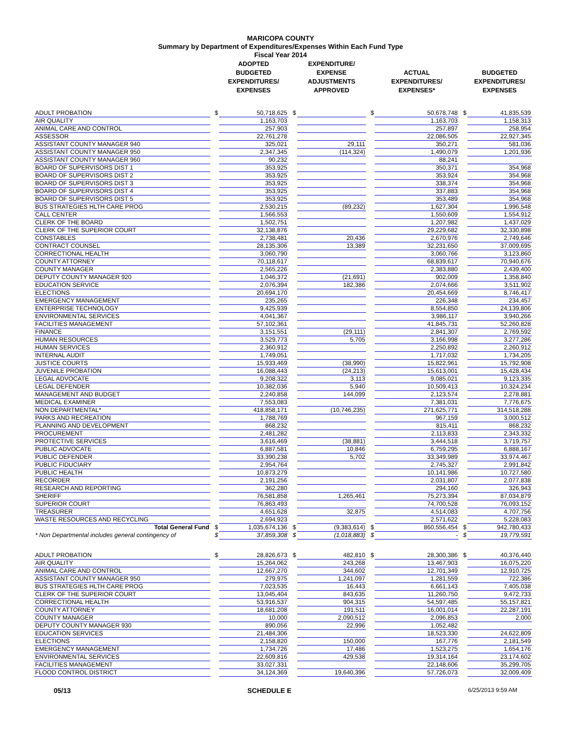MARICOPA COUNTY
Summary by Department of Expenditures/Expenses Within Each Fund Type
Fiscal Year 2014
| | | ADOPTED BUDGETED EXPENDITURES/ EXPENSES | | EXPENDITURE/ EXPENSE ADJUSTMENTS APPROVED | | ACTUAL EXPENDITURES/ EXPENSES* | | BUDGETED EXPENDITURES/ EXPENSES |
| --- | --- | --- | --- | --- | --- | --- | --- | --- |
| ADULT PROBATION | $ | 50,718,625 | $ | | $ | 50,678,748 | $ | 41,835,539 |
| AIR QUALITY | | 1,163,703 | | | | 1,163,703 | | 1,158,313 |
| ANIMAL CARE AND CONTROL | | 257,903 | | | | 257,897 | | 258,954 |
| ASSESSOR | | 22,761,278 | | | | 22,086,505 | | 22,927,345 |
| ASSISTANT COUNTY MANAGER 940 | | 325,021 | | 29,111 | | 350,271 | | 581,036 |
| ASSISTANT COUNTY MANAGER 950 | | 2,347,345 | | (114,324) | | 1,490,079 | | 1,201,936 |
| ASSISTANT COUNTY MANAGER 960 | | 90,232 | | | | 88,241 | | |
| BOARD OF SUPERVISORS DIST 1 | | 353,925 | | | | 350,371 | | 354,968 |
| BOARD OF SUPERVISORS DIST 2 | | 353,925 | | | | 353,924 | | 354,968 |
| BOARD OF SUPERVISORS DIST 3 | | 353,925 | | | | 338,374 | | 354,968 |
| BOARD OF SUPERVISORS DIST 4 | | 353,925 | | | | 337,883 | | 354,968 |
| BOARD OF SUPERVISORS DIST 5 | | 353,925 | | | | 353,489 | | 354,968 |
| BUS STRATEGIES HLTH CARE PROG | | 2,530,215 | | (89,232) | | 1,627,304 | | 1,996,548 |
| CALL CENTER | | 1,566,553 | | | | 1,550,609 | | 1,554,912 |
| CLERK OF THE BOARD | | 1,502,751 | | | | 1,207,982 | | 1,437,029 |
| CLERK OF THE SUPERIOR COURT | | 32,138,876 | | | | 29,229,682 | | 32,330,898 |
| CONSTABLES | | 2,738,481 | | 20,436 | | 2,670,976 | | 2,749,646 |
| CONTRACT COUNSEL | | 28,135,306 | | 13,389 | | 32,231,650 | | 37,009,695 |
| CORRECTIONAL HEALTH | | 3,060,790 | | | | 3,060,766 | | 3,123,860 |
| COUNTY ATTORNEY | | 70,118,617 | | | | 68,839,617 | | 70,940,676 |
| COUNTY MANAGER | | 2,565,226 | | | | 2,383,880 | | 2,439,400 |
| DEPUTY COUNTY MANAGER 920 | | 1,046,372 | | (21,691) | | 902,009 | | 1,358,840 |
| EDUCATION SERVICE | | 2,076,394 | | 182,386 | | 2,074,666 | | 3,511,902 |
| ELECTIONS | | 20,694,170 | | | | 20,454,669 | | 8,746,417 |
| EMERGENCY MANAGEMENT | | 235,265 | | | | 226,348 | | 234,457 |
| ENTERPRISE TECHNOLOGY | | 9,425,939 | | | | 8,554,850 | | 24,139,806 |
| ENVIRONMENTAL SERVICES | | 4,041,367 | | | | 3,986,117 | | 3,940,266 |
| FACILITIES MANAGEMENT | | 57,102,361 | | | | 41,845,731 | | 52,260,828 |
| FINANCE | | 3,151,551 | | (29,111) | | 2,841,307 | | 2,769,592 |
| HUMAN RESOURCES | | 3,529,773 | | 5,705 | | 3,166,998 | | 3,277,286 |
| HUMAN SERVICES | | 2,360,912 | | | | 2,250,892 | | 2,260,912 |
| INTERNAL AUDIT | | 1,749,051 | | | | 1,717,032 | | 1,734,205 |
| JUSTICE COURTS | | 15,933,469 | | (38,990) | | 15,822,961 | | 15,792,908 |
| JUVENILE PROBATION | | 16,088,443 | | (24,213) | | 15,613,001 | | 15,428,434 |
| LEGAL ADVOCATE | | 9,208,322 | | 3,113 | | 9,085,021 | | 9,123,335 |
| LEGAL DEFENDER | | 10,382,036 | | 5,940 | | 10,509,413 | | 10,324,234 |
| MANAGEMENT AND BUDGET | | 2,240,858 | | 144,099 | | 2,123,574 | | 2,278,881 |
| MEDICAL EXAMINER | | 7,553,083 | | | | 7,381,031 | | 7,776,675 |
| NON DEPARTMENTAL* | | 418,858,171 | | (10,746,235) | | 271,625,771 | | 314,518,288 |
| PARKS AND RECREATION | | 1,788,769 | | | | 967,159 | | 3,000,512 |
| PLANNING AND DEVELOPMENT | | 868,232 | | | | 815,411 | | 868,232 |
| PROCUREMENT | | 2,481,282 | | | | 2,113,833 | | 2,343,332 |
| PROTECTIVE SERVICES | | 3,616,469 | | (38,881) | | 3,444,518 | | 3,719,757 |
| PUBLIC ADVOCATE | | 6,887,581 | | 10,846 | | 6,759,295 | | 6,888,167 |
| PUBLIC DEFENDER | | 33,390,238 | | 5,702 | | 33,349,989 | | 33,974,467 |
| PUBLIC FIDUCIARY | | 2,954,764 | | | | 2,745,327 | | 2,991,842 |
| PUBLIC HEALTH | | 10,873,279 | | | | 10,141,986 | | 10,727,580 |
| RECORDER | | 2,191,256 | | | | 2,031,807 | | 2,077,838 |
| RESEARCH AND REPORTING | | 362,280 | | | | 294,160 | | 326,943 |
| SHERIFF | | 76,581,858 | | 1,265,461 | | 75,273,394 | | 87,034,879 |
| SUPERIOR COURT | | 76,863,493 | | | | 74,700,528 | | 76,093,152 |
| TREASURER | | 4,651,628 | | 32,875 | | 4,514,083 | | 4,707,756 |
| WASTE RESOURCES AND RECYCLING | | 2,694,923 | | | | 2,571,622 | | 5,228,083 |
| Total General Fund | $ | 1,035,674,136 | $ | (9,383,614) | $ | 860,556,454 | $ | 942,780,433 |
| * Non Departmental includes general contingency of | $ | 37,859,308 | $ | (1,018,883) | $ | - | $ | 19,779,591 |
| ADULT PROBATION | $ | 28,826,673 | $ | 482,810 | $ | 28,300,386 | $ | 40,376,440 |
| AIR QUALITY | | 15,264,062 | | 243,268 | | 13,467,903 | | 16,075,220 |
| ANIMAL CARE AND CONTROL | | 12,667,270 | | 344,602 | | 12,701,349 | | 12,910,725 |
| ASSISTANT COUNTY MANAGER 950 | | 279,975 | | 1,241,097 | | 1,281,559 | | 722,386 |
| BUS STRATEGIES HLTH CARE PROG | | 7,023,535 | | 16,443 | | 6,661,143 | | 7,405,038 |
| CLERK OF THE SUPERIOR COURT | | 13,045,404 | | 843,635 | | 11,260,750 | | 9,472,733 |
| CORRECTIONAL HEALTH | | 53,916,537 | | 904,315 | | 54,597,485 | | 55,157,821 |
| COUNTY ATTORNEY | | 18,681,208 | | 191,511 | | 16,001,014 | | 22,287,191 |
| COUNTY MANAGER | | 10,000 | | 2,090,512 | | 2,096,853 | | 2,000 |
| DEPUTY COUNTY MANAGER 930 | | 890,056 | | 22,996 | | 1,052,482 | | |
| EDUCATION SERVICES | | 21,484,306 | | | | 18,523,330 | | 24,622,809 |
| ELECTIONS | | 2,158,820 | | 150,000 | | 167,776 | | 2,181,549 |
| EMERGENCY MANAGEMENT | | 1,734,726 | | 17,486 | | 1,523,275 | | 1,654,176 |
| ENVIRONMENTAL SERVICES | | 22,609,816 | | 429,538 | | 19,314,164 | | 23,174,602 |
| FACILITIES MANAGEMENT | | 33,027,331 | | | | 22,148,606 | | 35,299,705 |
| FLOOD CONTROL DISTRICT | | 34,124,369 | | 19,640,396 | | 57,726,073 | | 32,009,409 |
05/13 SCHEDULE E 6/25/2013 9:59 AM